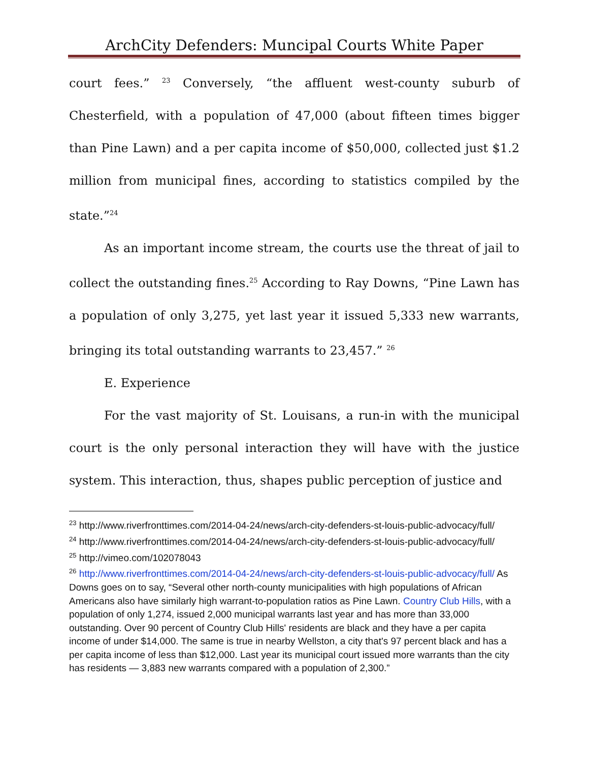ArchCity Defenders: Muncipal Courts White Paper
court fees.” <sup>23</sup> Conversely, “the affluent west-county suburb of Chesterfield, with a population of 47,000 (about fifteen times bigger than Pine Lawn) and a per capita income of $50,000, collected just $1.2 million from municipal fines, according to statistics compiled by the state.”<sup>24</sup>
As an important income stream, the courts use the threat of jail to collect the outstanding fines.<sup>25</sup> According to Ray Downs, “Pine Lawn has a population of only 3,275, yet last year it issued 5,333 new warrants, bringing its total outstanding warrants to 23,457.” <sup>26</sup>
E. Experience
For the vast majority of St. Louisans, a run-in with the municipal court is the only personal interaction they will have with the justice system. This interaction, thus, shapes public perception of justice and
<sup>23</sup> http://www.riverfronttimes.com/2014-04-24/news/arch-city-defenders-st-louis-public-advocacy/full/
<sup>24</sup> http://www.riverfronttimes.com/2014-04-24/news/arch-city-defenders-st-louis-public-advocacy/full/
<sup>25</sup> http://vimeo.com/102078043
<sup>26</sup> http://www.riverfronttimes.com/2014-04-24/news/arch-city-defenders-st-louis-public-advocacy/full/ As Downs goes on to say, “Several other north-county municipalities with high populations of African Americans also have similarly high warrant-to-population ratios as Pine Lawn. Country Club Hills, with a population of only 1,274, issued 2,000 municipal warrants last year and has more than 33,000 outstanding. Over 90 percent of Country Club Hills' residents are black and they have a per capita income of under $14,000. The same is true in nearby Wellston, a city that's 97 percent black and has a per capita income of less than $12,000. Last year its municipal court issued more warrants than the city has residents — 3,883 new warrants compared with a population of 2,300.”